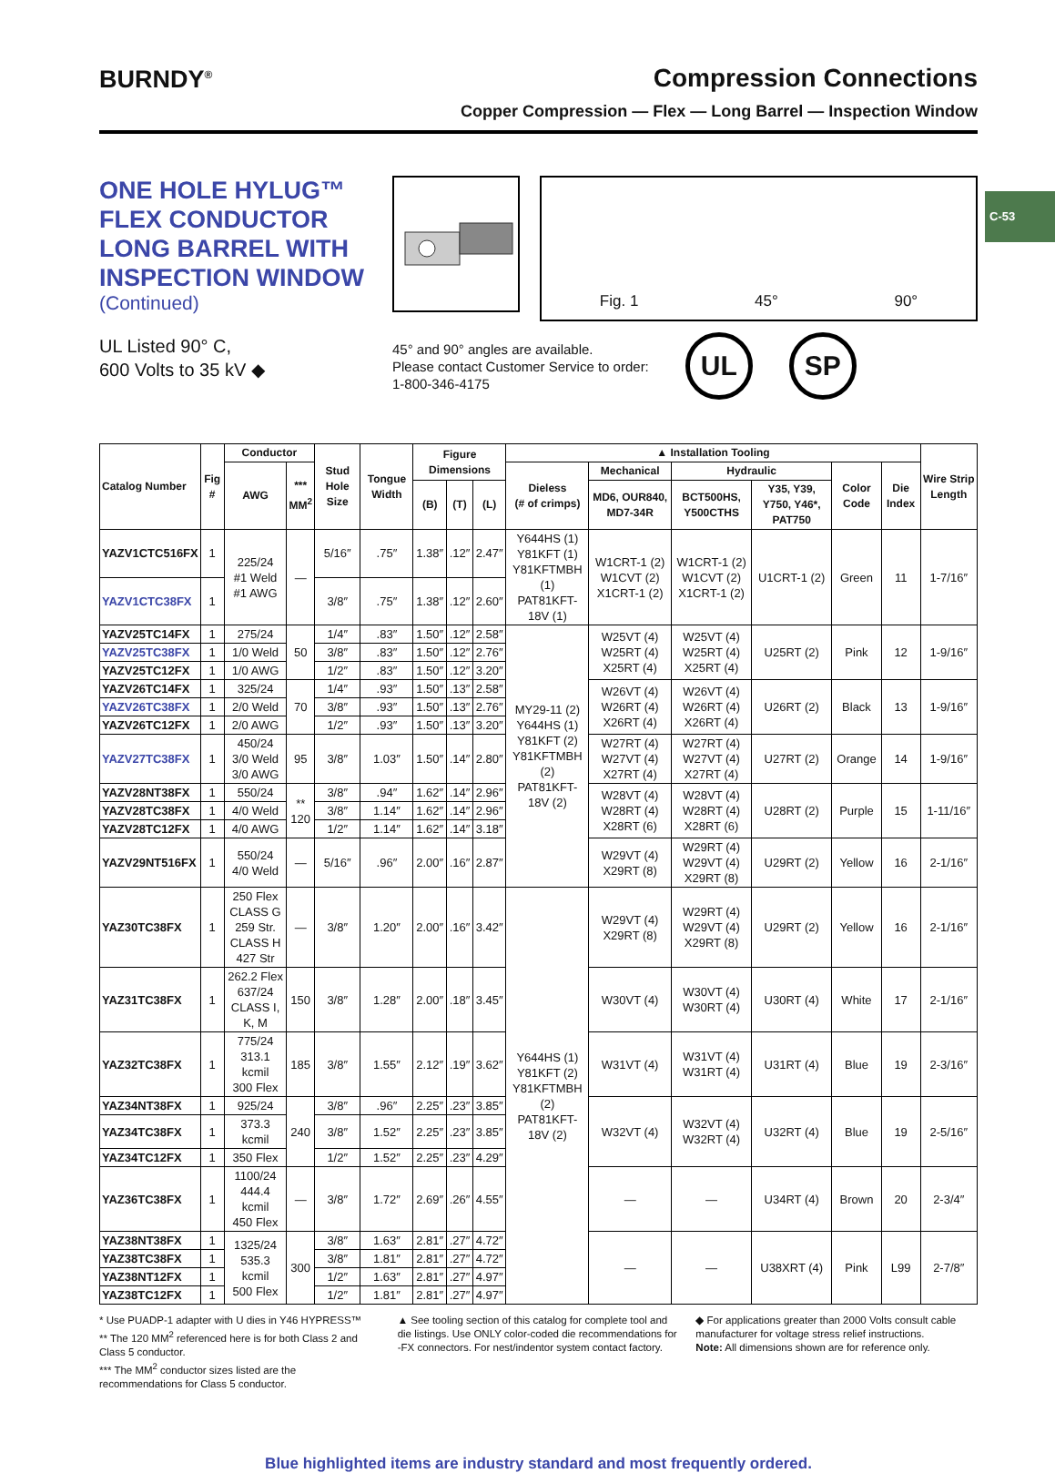C-53
BURNDY<sup>®</sup>
Compression Connections
Copper Compression — Flex — Long Barrel — Inspection Window
ONE HOLE HYLUG™
FLEX CONDUCTOR
LONG BARREL WITH
INSPECTION WINDOW
(Continued)
UL Listed 90° C,
600 Volts to 35 kV ◆
Fig. 1 45° 90°
45° and 90° angles are available.
Please contact Customer Service to order:
1-800-346-4175
UL SP
| Catalog Number | Fig # | Conductor | | Stud Hole Size | Tongue Width | Figure Dimensions | | | ▲ Installation Tooling | | | | | | Wire Strip Length |
| --- | --- | --- | --- | --- | --- | --- | --- | --- | --- | --- | --- | --- | --- | --- | --- |
| | | AWG | *** MM<sup>2</sup> | | | | | | Dieless (# of crimps) | Mechanical | Hydraulic | | Color Code | Die Index | |
| | | | | | | (B) | (T) | (L) | | MD6, OUR840, MD7-34R | BCT500HS, Y500CTHS | Y35, Y39, Y750, Y46*, PAT750 | | | |
| YAZV1CTC516FX | 1 | 225/24 #1 Weld #1 AWG | — | 5/16″ | .75″ | 1.38″ | .12″ | 2.47″ | Y644HS (1) Y81KFT (1) Y81KFTMBH (1) PAT81KFT-18V (1) | W1CRT-1 (2) W1CVT (2) X1CRT-1 (2) | W1CRT-1 (2) W1CVT (2) X1CRT-1 (2) | U1CRT-1 (2) | Green | 11 | 1-7/16″ |
| YAZV1CTC38FX | 1 | | | 3/8″ | .75″ | 1.38″ | .12″ | 2.60″ | | | | | | | |
| YAZV25TC14FX | 1 | 275/24 | 50 | 1/4″ | .83″ | 1.50″ | .12″ | 2.58″ | MY29-11 (2) Y644HS (1) Y81KFT (2) Y81KFTMBH (2) PAT81KFT-18V (2) | W25VT (4) W25RT (4) X25RT (4) | W25VT (4) W25RT (4) X25RT (4) | U25RT (2) | Pink | 12 | 1-9/16″ |
| YAZV25TC38FX | 1 | 1/0 Weld | | 3/8″ | .83″ | 1.50″ | .12″ | 2.76″ | | | | | | | |
| YAZV25TC12FX | 1 | 1/0 AWG | | 1/2″ | .83″ | 1.50″ | .12″ | 3.20″ | | | | | | | |
| YAZV26TC14FX | 1 | 325/24 | 70 | 1/4″ | .93″ | 1.50″ | .13″ | 2.58″ | | W26VT (4) W26RT (4) X26RT (4) | W26VT (4) W26RT (4) X26RT (4) | U26RT (2) | Black | 13 | 1-9/16″ |
| YAZV26TC38FX | 1 | 2/0 Weld | | 3/8″ | .93″ | 1.50″ | .13″ | 2.76″ | | | | | | | |
| YAZV26TC12FX | 1 | 2/0 AWG | | 1/2″ | .93″ | 1.50″ | .13″ | 3.20″ | | | | | | | |
| YAZV27TC38FX | 1 | 450/24 3/0 Weld 3/0 AWG | 95 | 3/8″ | 1.03″ | 1.50″ | .14″ | 2.80″ | | W27RT (4) W27VT (4) X27RT (4) | W27RT (4) W27VT (4) X27RT (4) | U27RT (2) | Orange | 14 | 1-9/16″ |
| YAZV28NT38FX | 1 | 550/24 | ** 120 | 3/8″ | .94″ | 1.62″ | .14″ | 2.96″ | | W28VT (4) W28RT (4) X28RT (6) | W28VT (4) W28RT (4) X28RT (6) | U28RT (2) | Purple | 15 | 1-11/16″ |
| YAZV28TC38FX | 1 | 4/0 Weld | | 3/8″ | 1.14″ | 1.62″ | .14″ | 2.96″ | | | | | | | |
| YAZV28TC12FX | 1 | 4/0 AWG | | 1/2″ | 1.14″ | 1.62″ | .14″ | 3.18″ | | | | | | | |
| YAZV29NT516FX | 1 | 550/24 4/0 Weld | — | 5/16″ | .96″ | 2.00″ | .16″ | 2.87″ | | W29VT (4) X29RT (8) | W29RT (4) W29VT (4) X29RT (8) | U29RT (2) | Yellow | 16 | 2-1/16″ |
| YAZ30TC38FX | 1 | 250 Flex CLASS G 259 Str. CLASS H 427 Str | — | 3/8″ | 1.20″ | 2.00″ | .16″ | 3.42″ | Y644HS (1) Y81KFT (2) Y81KFTMBH (2) PAT81KFT-18V (2) | W29VT (4) X29RT (8) | W29RT (4) W29VT (4) X29RT (8) | U29RT (2) | Yellow | 16 | 2-1/16″ |
| YAZ31TC38FX | 1 | 262.2 Flex 637/24 CLASS I, K, M | 150 | 3/8″ | 1.28″ | 2.00″ | .18″ | 3.45″ | | W30VT (4) | W30VT (4) W30RT (4) | U30RT (4) | White | 17 | 2-1/16″ |
| YAZ32TC38FX | 1 | 775/24 313.1 kcmil 300 Flex | 185 | 3/8″ | 1.55″ | 2.12″ | .19″ | 3.62″ | | W31VT (4) | W31VT (4) W31RT (4) | U31RT (4) | Blue | 19 | 2-3/16″ |
| YAZ34NT38FX | 1 | 925/24 | 240 | 3/8″ | .96″ | 2.25″ | .23″ | 3.85″ | | W32VT (4) | W32VT (4) W32RT (4) | U32RT (4) | Blue | 19 | 2-5/16″ |
| YAZ34TC38FX | 1 | 373.3 kcmil | | 3/8″ | 1.52″ | 2.25″ | .23″ | 3.85″ | | | | | | | |
| YAZ34TC12FX | 1 | 350 Flex | | 1/2″ | 1.52″ | 2.25″ | .23″ | 4.29″ | | | | | | | |
| YAZ36TC38FX | 1 | 1100/24 444.4 kcmil 450 Flex | — | 3/8″ | 1.72″ | 2.69″ | .26″ | 4.55″ | | — | — | U34RT (4) | Brown | 20 | 2-3/4″ |
| YAZ38NT38FX | 1 | 1325/24 535.3 kcmil 500 Flex | 300 | 3/8″ | 1.63″ | 2.81″ | .27″ | 4.72″ | | — | — | U38XRT (4) | Pink | L99 | 2-7/8″ |
| YAZ38TC38FX | 1 | | | 3/8″ | 1.81″ | 2.81″ | .27″ | 4.72″ | | | | | | | |
| YAZ38NT12FX | 1 | | | 1/2″ | 1.63″ | 2.81″ | .27″ | 4.97″ | | | | | | | |
| YAZ38TC12FX | 1 | | | 1/2″ | 1.81″ | 2.81″ | .27″ | 4.97″ | | | | | | | |
* Use PUADP-1 adapter with U dies in Y46 HYPRESS™
** The 120 MM<sup>2</sup> referenced here is for both Class 2 and Class 5 conductor.
*** The MM<sup>2</sup> conductor sizes listed are the recommendations for Class 5 conductor.
▲ See tooling section of this catalog for complete tool and die listings. Use ONLY color-coded die recommendations for -FX connectors. For nest/indentor system contact factory.
◆ For applications greater than 2000 Volts consult cable manufacturer for voltage stress relief instructions.
Note: All dimensions shown are for reference only.
Blue highlighted items are industry standard and most frequently ordered.